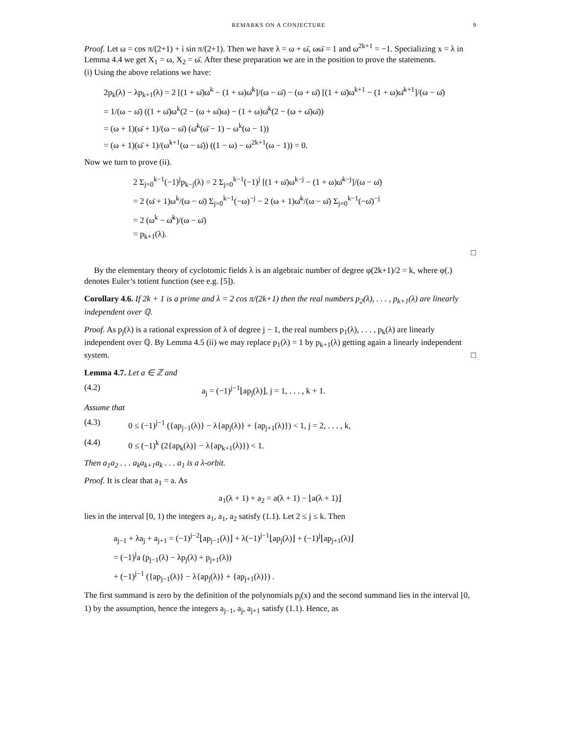REMARKS ON A CONJECTURE 9
Proof. Let ω = cos π/(2+1) + i sin π/(2+1). Then we have λ = ω + ω̄, ωω̄ = 1 and ω<sup>2k+1</sup> = −1. Specializing x = λ in Lemma 4.4 we get X<sub>1</sub> = ω, X<sub>2</sub> = ω̄. After these preparation we are in the position to prove the statements.
(i) Using the above relations we have:
2p<sub>k</sub>(λ) − λp<sub>k+1</sub>(λ) = 2 [(1 + ω̄)ω<sup>k</sup> − (1 + ω)ω̄<sup>k</sup>]/(ω − ω̄) − (ω + ω̄) [(1 + ω̄)ω<sup>k+1</sup> − (1 + ω)ω̄<sup>k+1</sup>]/(ω − ω̄)
= 1/(ω − ω̄) ((1 + ω̄)ω<sup>k</sup>(2 − (ω + ω̄)ω) − (1 + ω)ω̄<sup>k</sup>(2 − (ω + ω̄)ω̄))
= (ω + 1)(ω̄ + 1)/(ω − ω̄) (ω̄<sup>k</sup>(ω̄ − 1) − ω<sup>k</sup>(ω − 1))
= (ω + 1)(ω̄ + 1)/(ω<sup>k+1</sup>(ω − ω̄)) ((1 − ω) − ω<sup>2k+1</sup>(ω − 1)) = 0.
Now we turn to prove (ii).
2 Σ<sub>j=0</sub><sup>k−1</sup>(−1)<sup>j</sup>p<sub>k−j</sub>(λ) = 2 Σ<sub>j=0</sub><sup>k−1</sup>(−1)<sup>j</sup> [(1 + ω̄)ω<sup>k−j</sup> − (1 + ω)ω̄<sup>k−j</sup>]/(ω − ω̄)
= 2 (ω̄ + 1)ω<sup>k</sup>/(ω − ω̄) Σ<sub>j=0</sub><sup>k−1</sup>(−ω)<sup>−j</sup> − 2 (ω + 1)ω̄<sup>k</sup>/(ω − ω̄) Σ<sub>j=0</sub><sup>k−1</sup>(−ω̄)<sup>−j</sup>
= 2 (ω<sup>k</sup> − ω̄<sup>k</sup>)/(ω − ω̄)
= p<sub>k+1</sub>(λ).
□
By the elementary theory of cyclotomic fields λ is an algebraic number of degree φ(2k+1)/2 = k, where φ(.) denotes Euler’s totient function (see e.g. [5]).
Corollary 4.6. If 2k + 1 is a prime and λ = 2 cos π/(2k+1) then the real numbers p<sub>2</sub>(λ), . . . , p<sub>k+1</sub>(λ) are linearly independent over ℚ.
Proof. As p<sub>j</sub>(λ) is a rational expression of λ of degree j − 1, the real numbers p<sub>1</sub>(λ), . . . , p<sub>k</sub>(λ) are linearly independent over ℚ. By Lemma 4.5 (ii) we may replace p<sub>1</sub>(λ) = 1 by p<sub>k+1</sub>(λ) getting again a linearly independent system. □
Lemma 4.7. Let a ∈ ℤ and
(4.2) a<sub>j</sub> = (−1)<sup>j−1</sup>⌊ap<sub>j</sub>(λ)⌋, j = 1, . . . , k + 1.
Assume that
(4.3) 0 ≤ (−1)<sup>j−1</sup> ({ap<sub>j−1</sub>(λ)} − λ{ap<sub>j</sub>(λ)} + {ap<sub>j+1</sub>(λ)}) < 1, j = 2, . . . , k,
(4.4) 0 ≤ (−1)<sup>k</sup> (2{ap<sub>k</sub>(λ)} − λ{ap<sub>k+1</sub>(λ)}) < 1.
Then a<sub>1</sub>a<sub>2</sub> . . . a<sub>k</sub>a<sub>k+1</sub>a<sub>k</sub> . . . a<sub>1</sub> is a λ-orbit.
Proof. It is clear that a<sub>1</sub> = a. As
a<sub>1</sub>(λ + 1) + a<sub>2</sub> = a(λ + 1) − ⌊a(λ + 1)⌋
lies in the interval [0, 1) the integers a<sub>1</sub>, a<sub>1</sub>, a<sub>2</sub> satisfy (1.1). Let 2 ≤ j ≤ k. Then
a<sub>j−1</sub> + λa<sub>j</sub> + a<sub>j+1</sub> = (−1)<sup>j−2</sup>⌊ap<sub>j−1</sub>(λ)⌋ + λ(−1)<sup>j−1</sup>⌊ap<sub>j</sub>(λ)⌋ + (−1)<sup>j</sup>⌊ap<sub>j+1</sub>(λ)⌋
= (−1)<sup>j</sup>a (p<sub>j−1</sub>(λ) − λp<sub>j</sub>(λ) + p<sub>j+1</sub>(λ))
+ (−1)<sup>j−1</sup> ({ap<sub>j−1</sub>(λ)} − λ{ap<sub>j</sub>(λ)} + {ap<sub>j+1</sub>(λ)}) .
The first summand is zero by the definition of the polynomials p<sub>j</sub>(x) and the second summand lies in the interval [0, 1) by the assumption, hence the integers a<sub>j−1</sub>, a<sub>j</sub>, a<sub>j+1</sub> satisfy (1.1). Hence, as